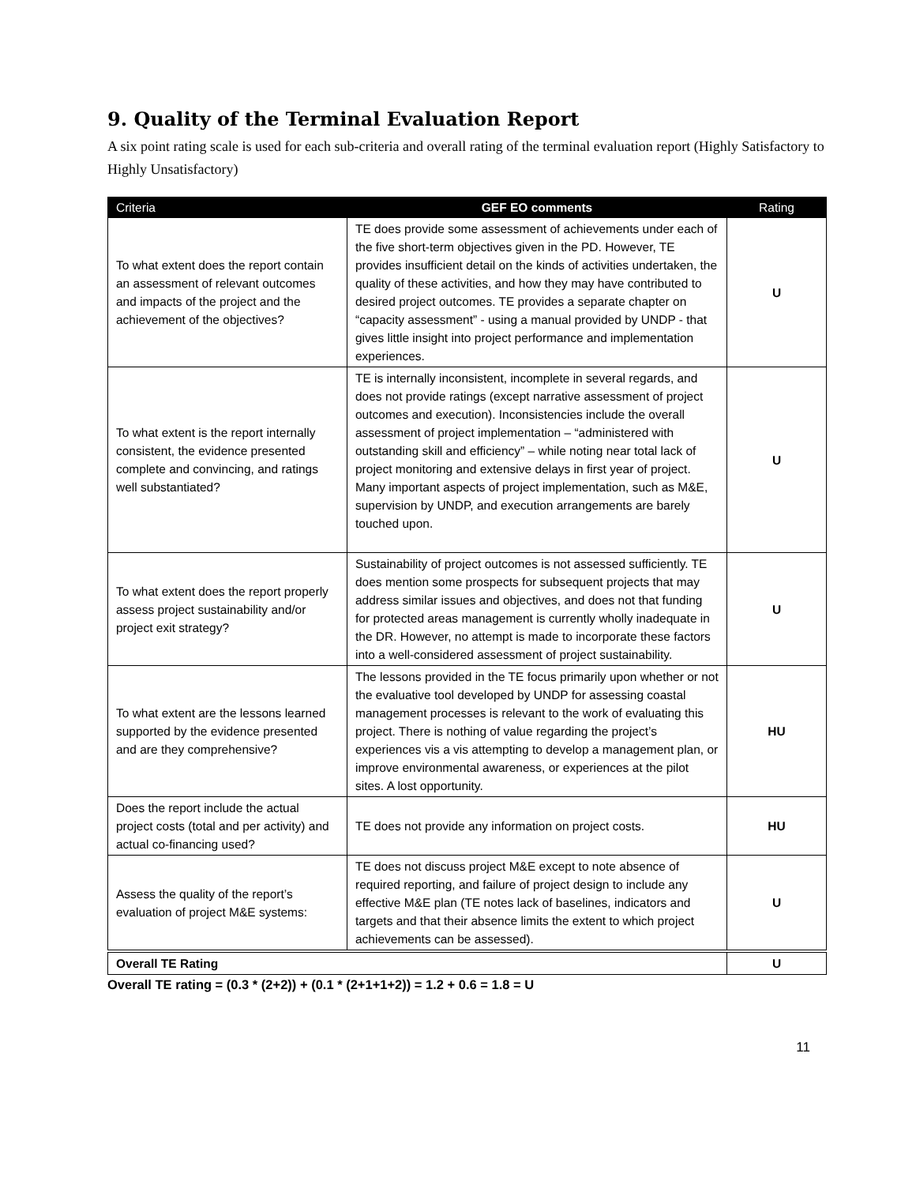9. Quality of the Terminal Evaluation Report
A six point rating scale is used for each sub-criteria and overall rating of the terminal evaluation report (Highly Satisfactory to Highly Unsatisfactory)
| Criteria | GEF EO comments | Rating |
| --- | --- | --- |
| To what extent does the report contain an assessment of relevant outcomes and impacts of the project and the achievement of the objectives? | TE does provide some assessment of achievements under each of the five short-term objectives given in the PD. However, TE provides insufficient detail on the kinds of activities undertaken, the quality of these activities, and how they may have contributed to desired project outcomes. TE provides a separate chapter on “capacity assessment” - using a manual provided by UNDP - that gives little insight into project performance and implementation experiences. | U |
| To what extent is the report internally consistent, the evidence presented complete and convincing, and ratings well substantiated? | TE is internally inconsistent, incomplete in several regards, and does not provide ratings (except narrative assessment of project outcomes and execution). Inconsistencies include the overall assessment of project implementation – “administered with outstanding skill and efficiency” – while noting near total lack of project monitoring and extensive delays in first year of project. Many important aspects of project implementation, such as M&E, supervision by UNDP, and execution arrangements are barely touched upon. | U |
| To what extent does the report properly assess project sustainability and/or project exit strategy? | Sustainability of project outcomes is not assessed sufficiently. TE does mention some prospects for subsequent projects that may address similar issues and objectives, and does not that funding for protected areas management is currently wholly inadequate in the DR. However, no attempt is made to incorporate these factors into a well-considered assessment of project sustainability. | U |
| To what extent are the lessons learned supported by the evidence presented and are they comprehensive? | The lessons provided in the TE focus primarily upon whether or not the evaluative tool developed by UNDP for assessing coastal management processes is relevant to the work of evaluating this project. There is nothing of value regarding the project’s experiences vis a vis attempting to develop a management plan, or improve environmental awareness, or experiences at the pilot sites. A lost opportunity. | HU |
| Does the report include the actual project costs (total and per activity) and actual co-financing used? | TE does not provide any information on project costs. | HU |
| Assess the quality of the report’s evaluation of project M&E systems: | TE does not discuss project M&E except to note absence of required reporting, and failure of project design to include any effective M&E plan (TE notes lack of baselines, indicators and targets and that their absence limits the extent to which project achievements can be assessed). | U |
| Overall TE Rating | | U |
Overall TE rating = (0.3 * (2+2)) + (0.1 * (2+1+1+2)) = 1.2 + 0.6 = 1.8 = U
11